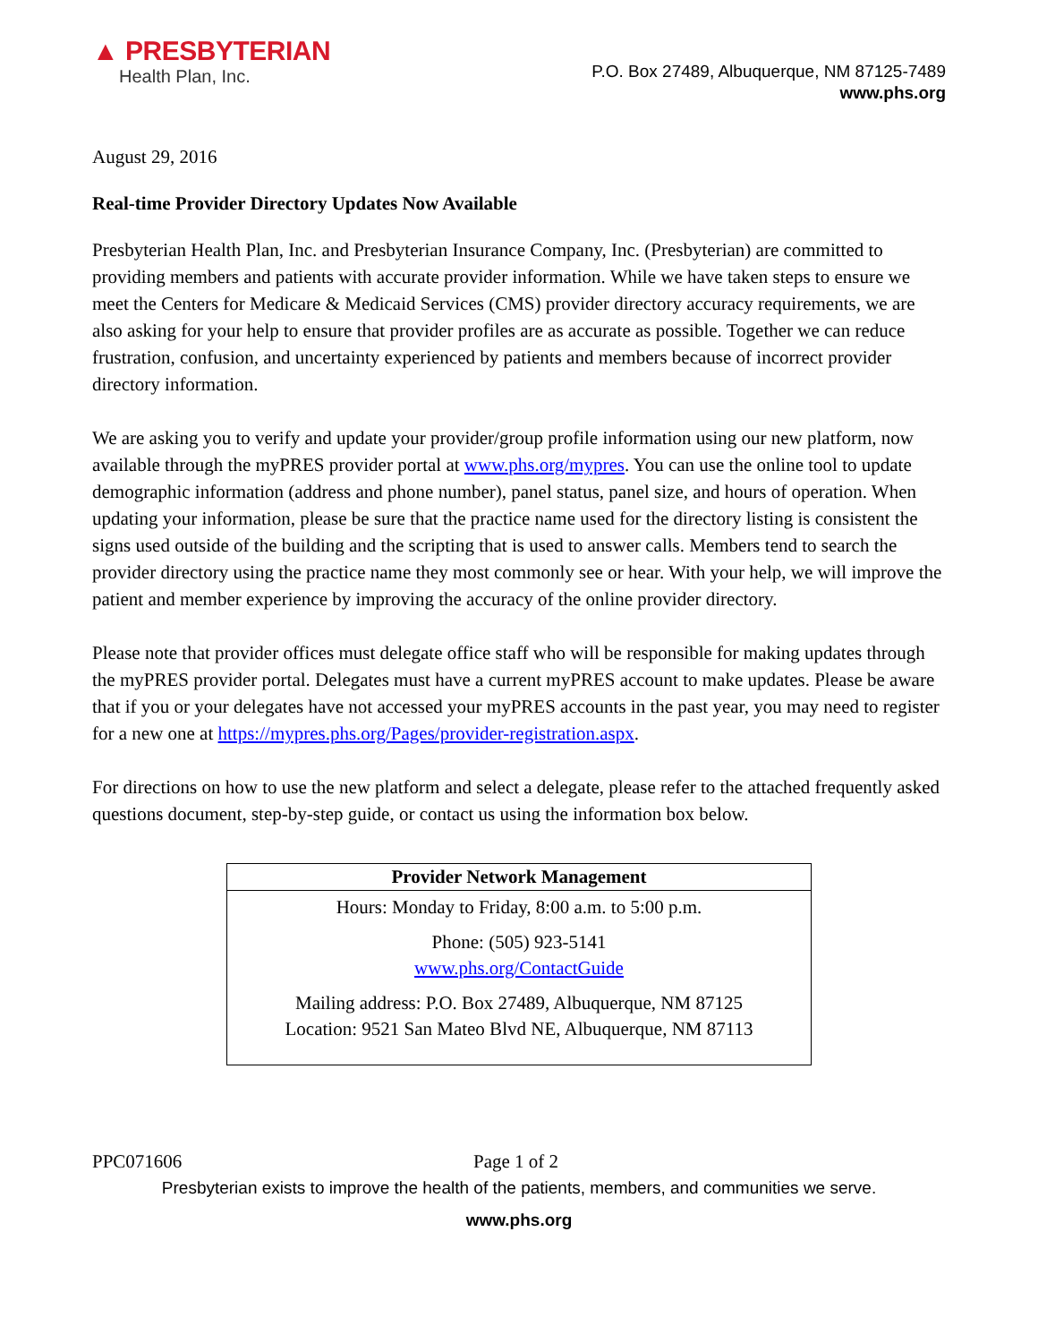▲ PRESBYTERIAN
Health Plan, Inc.
P.O. Box 27489, Albuquerque, NM 87125-7489
www.phs.org
August 29, 2016
Real-time Provider Directory Updates Now Available
Presbyterian Health Plan, Inc. and Presbyterian Insurance Company, Inc. (Presbyterian) are committed to providing members and patients with accurate provider information. While we have taken steps to ensure we meet the Centers for Medicare & Medicaid Services (CMS) provider directory accuracy requirements, we are also asking for your help to ensure that provider profiles are as accurate as possible. Together we can reduce frustration, confusion, and uncertainty experienced by patients and members because of incorrect provider directory information.
We are asking you to verify and update your provider/group profile information using our new platform, now available through the myPRES provider portal at www.phs.org/mypres. You can use the online tool to update demographic information (address and phone number), panel status, panel size, and hours of operation. When updating your information, please be sure that the practice name used for the directory listing is consistent the signs used outside of the building and the scripting that is used to answer calls. Members tend to search the provider directory using the practice name they most commonly see or hear. With your help, we will improve the patient and member experience by improving the accuracy of the online provider directory.
Please note that provider offices must delegate office staff who will be responsible for making updates through the myPRES provider portal. Delegates must have a current myPRES account to make updates. Please be aware that if you or your delegates have not accessed your myPRES accounts in the past year, you may need to register for a new one at https://mypres.phs.org/Pages/provider-registration.aspx.
For directions on how to use the new platform and select a delegate, please refer to the attached frequently asked questions document, step-by-step guide, or contact us using the information box below.
| Provider Network Management |
| --- |
| Hours: Monday to Friday, 8:00 a.m. to 5:00 p.m. |
| Phone: (505) 923-5141 www.phs.org/ContactGuide |
| Mailing address: P.O. Box 27489, Albuquerque, NM 87125 Location: 9521 San Mateo Blvd NE, Albuquerque, NM 87113 |
PPC071606 Page 1 of 2
Presbyterian exists to improve the health of the patients, members, and communities we serve.
www.phs.org